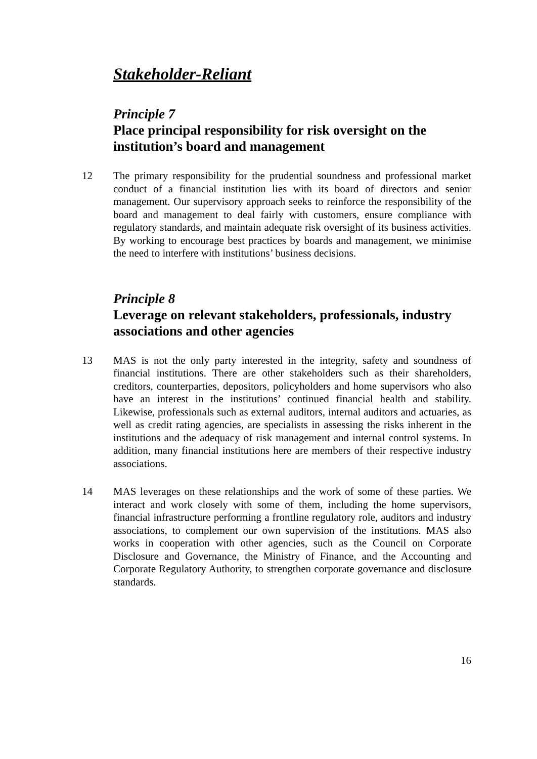Stakeholder-Reliant
Principle 7
Place principal responsibility for risk oversight on the institution’s board and management
12 The primary responsibility for the prudential soundness and professional market conduct of a financial institution lies with its board of directors and senior management. Our supervisory approach seeks to reinforce the responsibility of the board and management to deal fairly with customers, ensure compliance with regulatory standards, and maintain adequate risk oversight of its business activities. By working to encourage best practices by boards and management, we minimise the need to interfere with institutions’ business decisions.
Principle 8
Leverage on relevant stakeholders, professionals, industry associations and other agencies
13 MAS is not the only party interested in the integrity, safety and soundness of financial institutions. There are other stakeholders such as their shareholders, creditors, counterparties, depositors, policyholders and home supervisors who also have an interest in the institutions’ continued financial health and stability. Likewise, professionals such as external auditors, internal auditors and actuaries, as well as credit rating agencies, are specialists in assessing the risks inherent in the institutions and the adequacy of risk management and internal control systems. In addition, many financial institutions here are members of their respective industry associations.
14 MAS leverages on these relationships and the work of some of these parties. We interact and work closely with some of them, including the home supervisors, financial infrastructure performing a frontline regulatory role, auditors and industry associations, to complement our own supervision of the institutions. MAS also works in cooperation with other agencies, such as the Council on Corporate Disclosure and Governance, the Ministry of Finance, and the Accounting and Corporate Regulatory Authority, to strengthen corporate governance and disclosure standards.
16